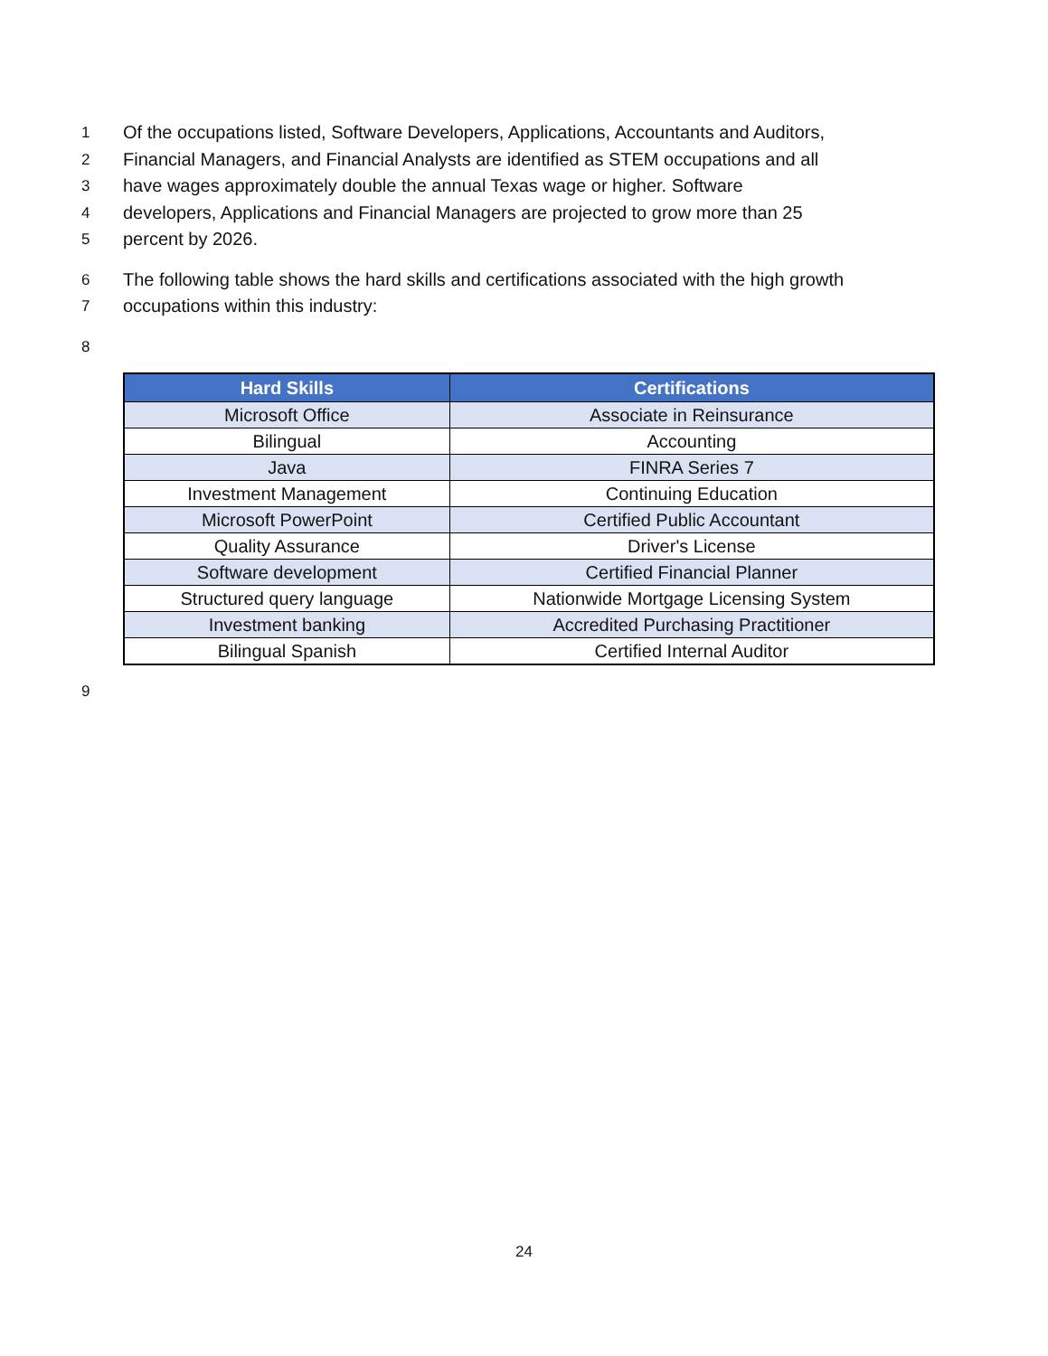1 Of the occupations listed, Software Developers, Applications, Accountants and Auditors,
2 Financial Managers, and Financial Analysts are identified as STEM occupations and all
3 have wages approximately double the annual Texas wage or higher. Software
4 developers, Applications and Financial Managers are projected to grow more than 25
5 percent by 2026.
6 The following table shows the hard skills and certifications associated with the high growth
7 occupations within this industry:
8
| Hard Skills | Certifications |
| --- | --- |
| Microsoft Office | Associate in Reinsurance |
| Bilingual | Accounting |
| Java | FINRA Series 7 |
| Investment Management | Continuing Education |
| Microsoft PowerPoint | Certified Public Accountant |
| Quality Assurance | Driver's License |
| Software development | Certified Financial Planner |
| Structured query language | Nationwide Mortgage Licensing System |
| Investment banking | Accredited Purchasing Practitioner |
| Bilingual Spanish | Certified Internal Auditor |
9
24